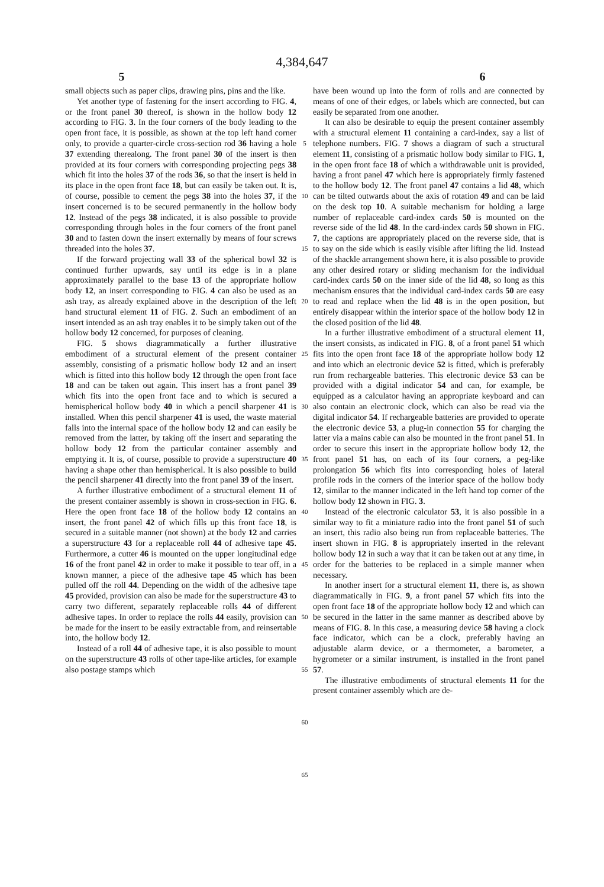4,384,647
5 6
small objects such as paper clips, drawing pins, pins and the like.
Yet another type of fastening for the insert according to FIG. 4, or the front panel 30 thereof, is shown in the hollow body 12 according to FIG. 3. In the four corners of the body leading to the open front face, it is possible, as shown at the top left hand corner only, to provide a quarter-circle cross-section rod 36 having a hole 37 extending therealong. The front panel 30 of the insert is then provided at its four corners with corresponding projecting pegs 38 which fit into the holes 37 of the rods 36, so that the insert is held in its place in the open front face 18, but can easily be taken out. It is, of course, possible to cement the pegs 38 into the holes 37, if the insert concerned is to be secured permanently in the hollow body 12. Instead of the pegs 38 indicated, it is also possible to provide corresponding through holes in the four corners of the front panel 30 and to fasten down the insert externally by means of four screws threaded into the holes 37.
If the forward projecting wall 33 of the spherical bowl 32 is continued further upwards, say until its edge is in a plane approximately parallel to the base 13 of the appropriate hollow body 12, an insert corresponding to FIG. 4 can also be used as an ash tray, as already explained above in the description of the left hand structural element 11 of FIG. 2. Such an embodiment of an insert intended as an ash tray enables it to be simply taken out of the hollow body 12 concerned, for purposes of cleaning.
FIG. 5 shows diagrammatically a further illustrative embodiment of a structural element of the present container assembly, consisting of a prismatic hollow body 12 and an insert which is fitted into this hollow body 12 through the open front face 18 and can be taken out again. This insert has a front panel 39 which fits into the open front face and to which is secured a hemispherical hollow body 40 in which a pencil sharpener 41 is installed. When this pencil sharpener 41 is used, the waste material falls into the internal space of the hollow body 12 and can easily be removed from the latter, by taking off the insert and separating the hollow body 12 from the particular container assembly and emptying it. It is, of course, possible to provide a superstructure 40 having a shape other than hemispherical. It is also possible to build the pencil sharpener 41 directly into the front panel 39 of the insert.
A further illustrative embodiment of a structural element 11 of the present container assembly is shown in cross-section in FIG. 6. Here the open front face 18 of the hollow body 12 contains an insert, the front panel 42 of which fills up this front face 18, is secured in a suitable manner (not shown) at the body 12 and carries a superstructure 43 for a replaceable roll 44 of adhesive tape 45. Furthermore, a cutter 46 is mounted on the upper longitudinal edge 16 of the front panel 42 in order to make it possible to tear off, in a known manner, a piece of the adhesive tape 45 which has been pulled off the roll 44. Depending on the width of the adhesive tape 45 provided, provision can also be made for the superstructure 43 to carry two different, separately replaceable rolls 44 of different adhesive tapes. In order to replace the rolls 44 easily, provision can be made for the insert to be easily extractable from, and reinsertable into, the hollow body 12.
Instead of a roll 44 of adhesive tape, it is also possible to mount on the superstructure 43 rolls of other tape-like articles, for example also postage stamps which
5
10
15
20
25
30
35
40
45
50
55
60
65
have been wound up into the form of rolls and are connected by means of one of their edges, or labels which are connected, but can easily be separated from one another.
It can also be desirable to equip the present container assembly with a structural element 11 containing a card-index, say a list of telephone numbers. FIG. 7 shows a diagram of such a structural element 11, consisting of a prismatic hollow body similar to FIG. 1, in the open front face 18 of which a withdrawable unit is provided, having a front panel 47 which here is appropriately firmly fastened to the hollow body 12. The front panel 47 contains a lid 48, which can be tilted outwards about the axis of rotation 49 and can be laid on the desk top 10. A suitable mechanism for holding a large number of replaceable card-index cards 50 is mounted on the reverse side of the lid 48. In the card-index cards 50 shown in FIG. 7, the captions are appropriately placed on the reverse side, that is to say on the side which is easily visible after lifting the lid. Instead of the shackle arrangement shown here, it is also possible to provide any other desired rotary or sliding mechanism for the individual card-index cards 50 on the inner side of the lid 48, so long as this mechanism ensures that the individual card-index cards 50 are easy to read and replace when the lid 48 is in the open position, but entirely disappear within the interior space of the hollow body 12 in the closed position of the lid 48.
In a further illustrative embodiment of a structural element 11, the insert consists, as indicated in FIG. 8, of a front panel 51 which fits into the open front face 18 of the appropriate hollow body 12 and into which an electronic device 52 is fitted, which is preferably run from rechargeable batteries. This electronic device 53 can be provided with a digital indicator 54 and can, for example, be equipped as a calculator having an appropriate keyboard and can also contain an electronic clock, which can also be read via the digital indicator 54. If rechargeable batteries are provided to operate the electronic device 53, a plug-in connection 55 for charging the latter via a mains cable can also be mounted in the front panel 51. In order to secure this insert in the appropriate hollow body 12, the front panel 51 has, on each of its four corners, a peg-like prolongation 56 which fits into corresponding holes of lateral profile rods in the corners of the interior space of the hollow body 12, similar to the manner indicated in the left hand top corner of the hollow body 12 shown in FIG. 3.
Instead of the electronic calculator 53, it is also possible in a similar way to fit a miniature radio into the front panel 51 of such an insert, this radio also being run from replaceable batteries. The insert shown in FIG. 8 is appropriately inserted in the relevant hollow body 12 in such a way that it can be taken out at any time, in order for the batteries to be replaced in a simple manner when necessary.
In another insert for a structural element 11, there is, as shown diagrammatically in FIG. 9, a front panel 57 which fits into the open front face 18 of the appropriate hollow body 12 and which can be secured in the latter in the same manner as described above by means of FIG. 8. In this case, a measuring device 58 having a clock face indicator, which can be a clock, preferably having an adjustable alarm device, or a thermometer, a barometer, a hygrometer or a similar instrument, is installed in the front panel 57.
The illustrative embodiments of structural elements 11 for the present container assembly which are de-